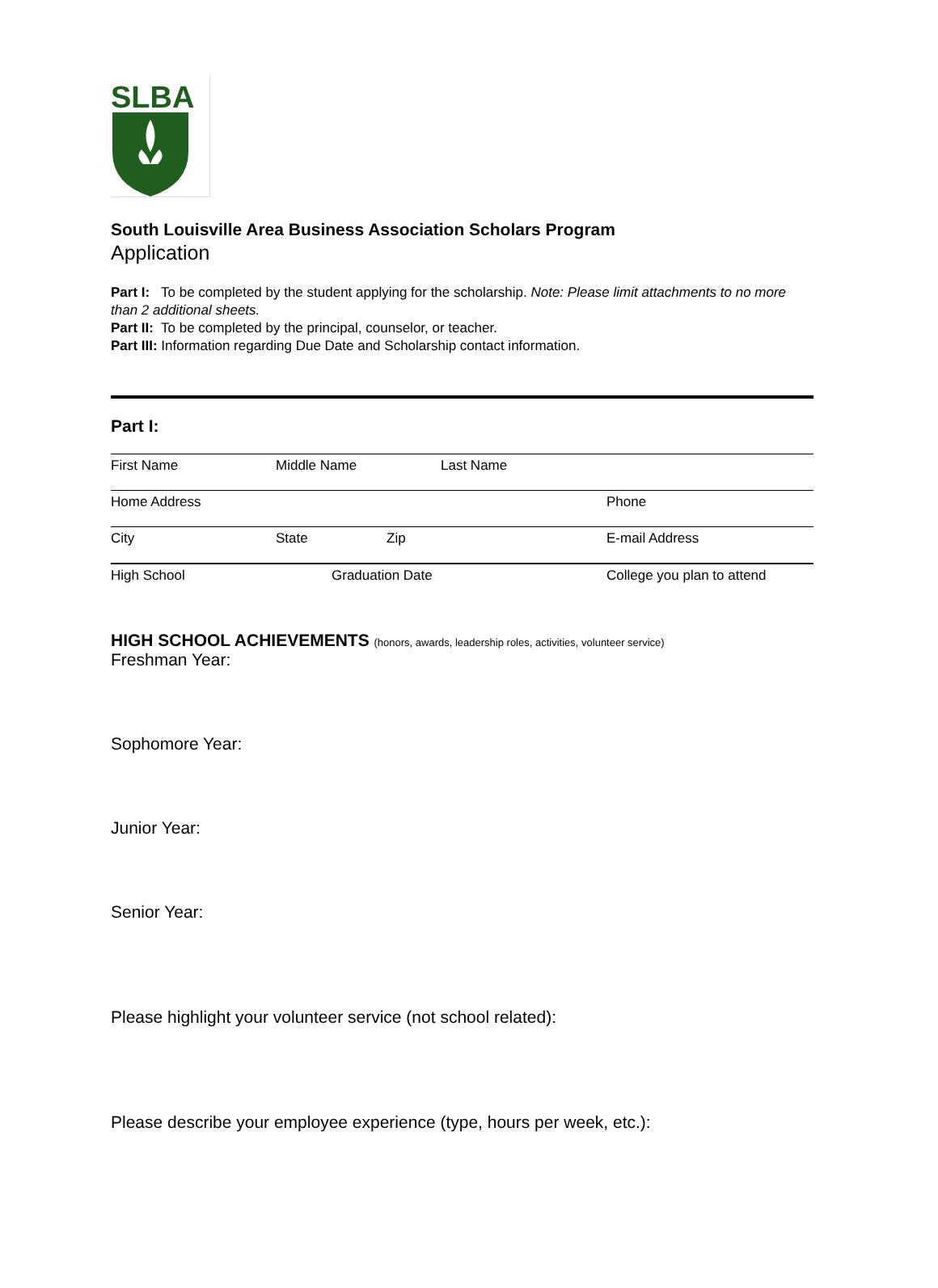SLBA
South Louisville Area Business Association Scholars Program
Application
Part I: To be completed by the student applying for the scholarship. Note: Please limit attachments to no more than 2 additional sheets.
Part II: To be completed by the principal, counselor, or teacher.
Part III: Information regarding Due Date and Scholarship contact information.
Part I:
First Name Middle Name Last Name
Home Address Phone
City State Zip E-mail Address
High School Graduation Date College you plan to attend
HIGH SCHOOL ACHIEVEMENTS (honors, awards, leadership roles, activities, volunteer service)
Freshman Year:
Sophomore Year:
Junior Year:
Senior Year:
Please highlight your volunteer service (not school related):
Please describe your employee experience (type, hours per week, etc.):